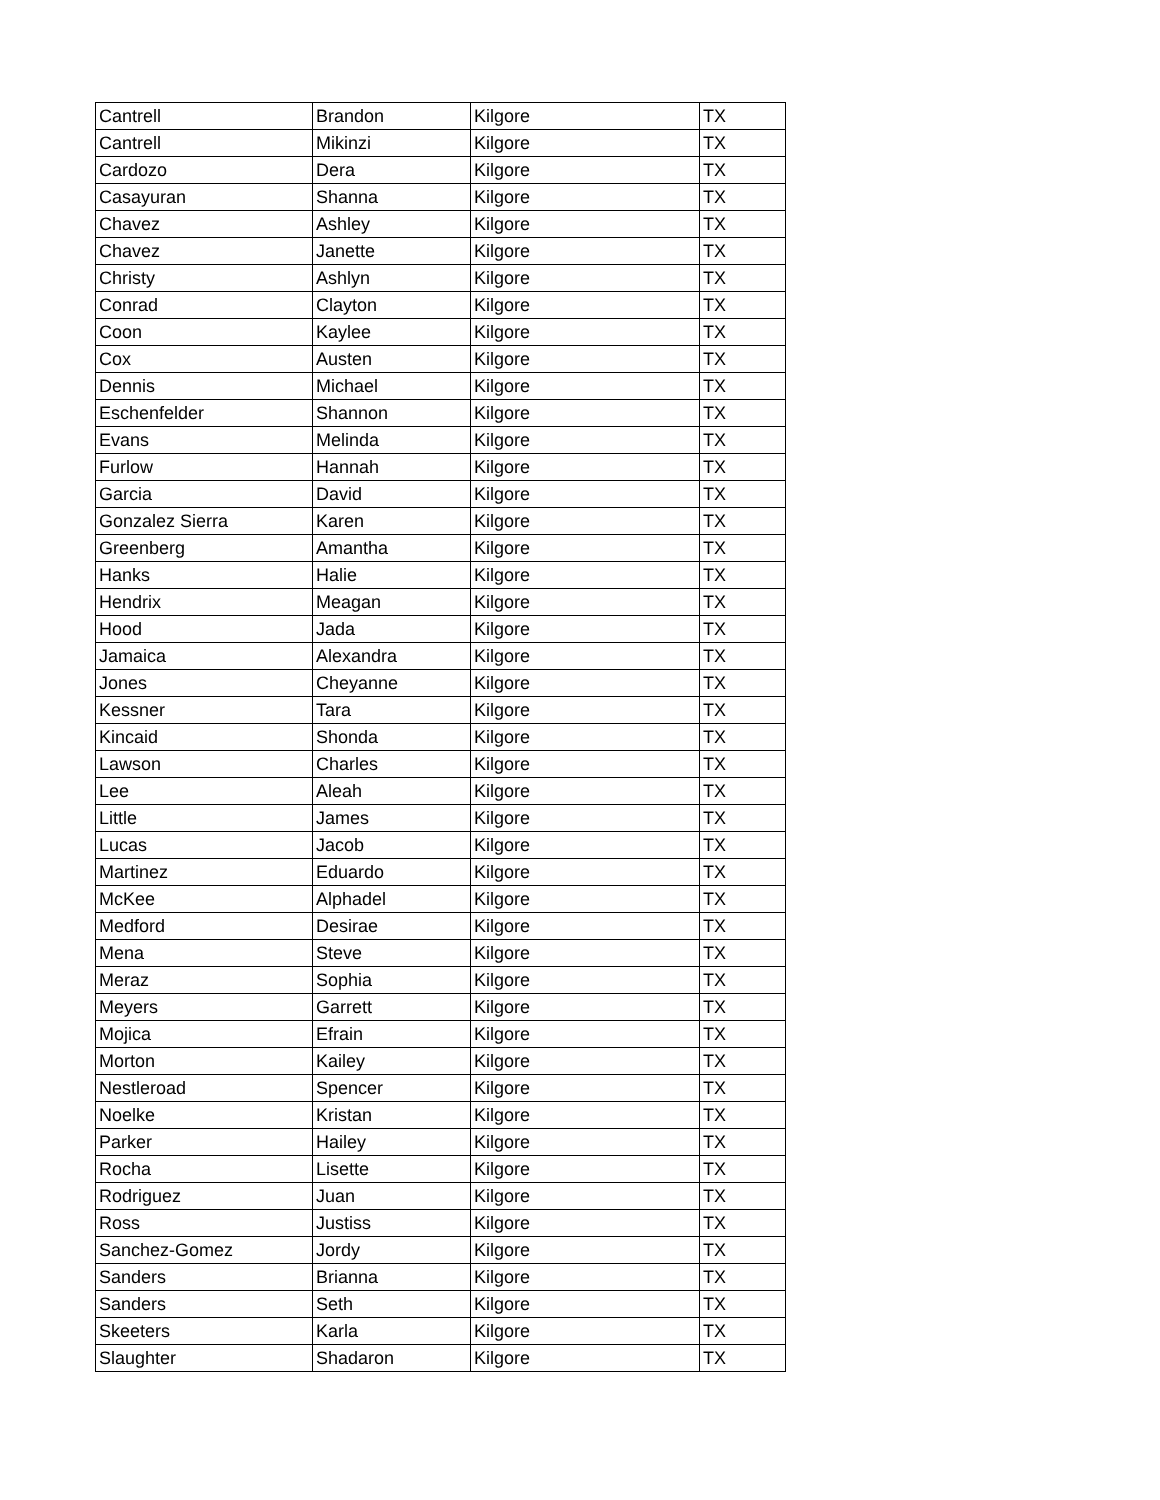| Cantrell | Brandon | Kilgore | TX |
| Cantrell | Mikinzi | Kilgore | TX |
| Cardozo | Dera | Kilgore | TX |
| Casayuran | Shanna | Kilgore | TX |
| Chavez | Ashley | Kilgore | TX |
| Chavez | Janette | Kilgore | TX |
| Christy | Ashlyn | Kilgore | TX |
| Conrad | Clayton | Kilgore | TX |
| Coon | Kaylee | Kilgore | TX |
| Cox | Austen | Kilgore | TX |
| Dennis | Michael | Kilgore | TX |
| Eschenfelder | Shannon | Kilgore | TX |
| Evans | Melinda | Kilgore | TX |
| Furlow | Hannah | Kilgore | TX |
| Garcia | David | Kilgore | TX |
| Gonzalez Sierra | Karen | Kilgore | TX |
| Greenberg | Amantha | Kilgore | TX |
| Hanks | Halie | Kilgore | TX |
| Hendrix | Meagan | Kilgore | TX |
| Hood | Jada | Kilgore | TX |
| Jamaica | Alexandra | Kilgore | TX |
| Jones | Cheyanne | Kilgore | TX |
| Kessner | Tara | Kilgore | TX |
| Kincaid | Shonda | Kilgore | TX |
| Lawson | Charles | Kilgore | TX |
| Lee | Aleah | Kilgore | TX |
| Little | James | Kilgore | TX |
| Lucas | Jacob | Kilgore | TX |
| Martinez | Eduardo | Kilgore | TX |
| McKee | Alphadel | Kilgore | TX |
| Medford | Desirae | Kilgore | TX |
| Mena | Steve | Kilgore | TX |
| Meraz | Sophia | Kilgore | TX |
| Meyers | Garrett | Kilgore | TX |
| Mojica | Efrain | Kilgore | TX |
| Morton | Kailey | Kilgore | TX |
| Nestleroad | Spencer | Kilgore | TX |
| Noelke | Kristan | Kilgore | TX |
| Parker | Hailey | Kilgore | TX |
| Rocha | Lisette | Kilgore | TX |
| Rodriguez | Juan | Kilgore | TX |
| Ross | Justiss | Kilgore | TX |
| Sanchez-Gomez | Jordy | Kilgore | TX |
| Sanders | Brianna | Kilgore | TX |
| Sanders | Seth | Kilgore | TX |
| Skeeters | Karla | Kilgore | TX |
| Slaughter | Shadaron | Kilgore | TX |